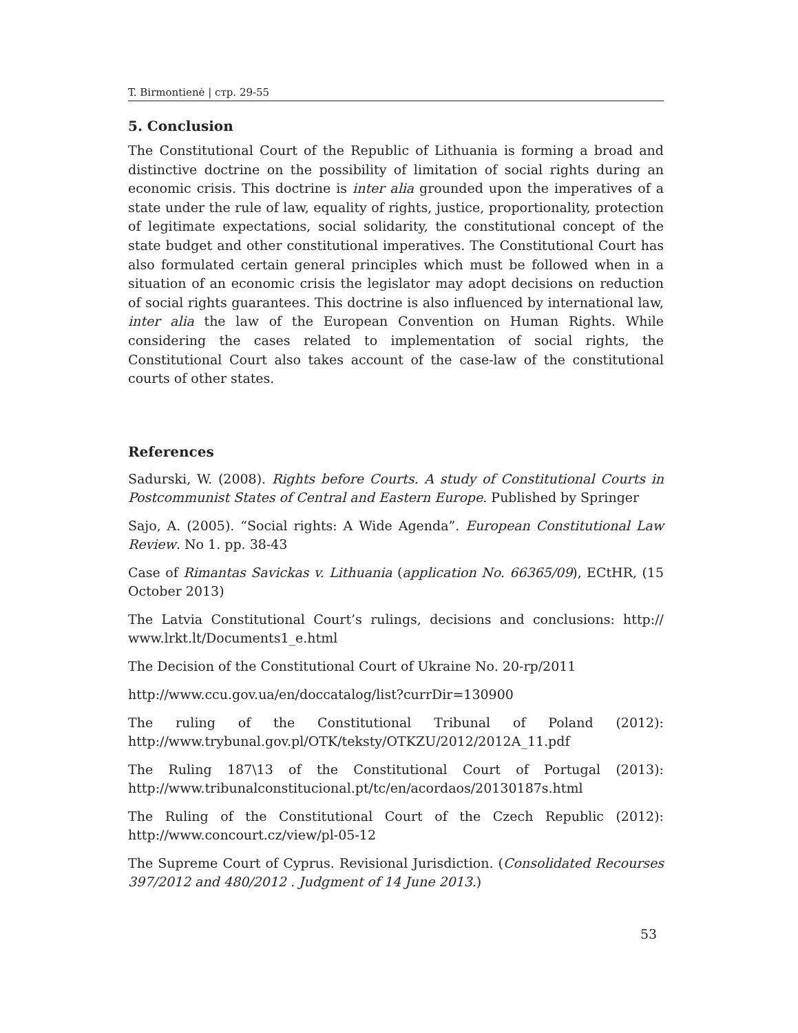T. Birmontienė | стр. 29-55
5. Conclusion
The Constitutional Court of the Republic of Lithuania is forming a broad and distinctive doctrine on the possibility of limitation of social rights during an economic crisis. This doctrine is inter alia grounded upon the imperatives of a state under the rule of law, equality of rights, justice, proportionality, protection of legitimate expectations, social solidarity, the constitutional concept of the state budget and other constitutional imperatives. The Constitutional Court has also formulated certain general principles which must be followed when in a situation of an economic crisis the legislator may adopt decisions on reduction of social rights guarantees. This doctrine is also influenced by international law, inter alia the law of the European Convention on Human Rights. While considering the cases related to implementation of social rights, the Constitutional Court also takes account of the case-law of the constitutional courts of other states.
References
Sadurski, W. (2008). Rights before Courts. A study of Constitutional Courts in Postcommunist States of Central and Eastern Europe. Published by Springer
Sajo, A. (2005). “Social rights: A Wide Agenda”. European Constitutional Law Review. No 1. pp. 38-43
Case of Rimantas Savickas v. Lithuania (application No. 66365/09), ECtHR, (15 October 2013)
The Latvia Constitutional Court’s rulings, decisions and conclusions: http:// www.lrkt.lt/Documents1_e.html
The Decision of the Constitutional Court of Ukraine No. 20-rp/2011
http://www.ccu.gov.ua/en/doccatalog/list?currDir=130900
The ruling of the Constitutional Tribunal of Poland (2012): http://www.trybunal.gov.pl/OTK/teksty/OTKZU/2012/2012A_11.pdf
The Ruling 187\13 of the Constitutional Court of Portugal (2013): http://www.tribunalconstitucional.pt/tc/en/acordaos/20130187s.html
The Ruling of the Constitutional Court of the Czech Republic (2012): http://www.concourt.cz/view/pl-05-12
The Supreme Court of Cyprus. Revisional Jurisdiction. (Consolidated Recourses 397/2012 and 480/2012 . Judgment of 14 June 2013.)
53